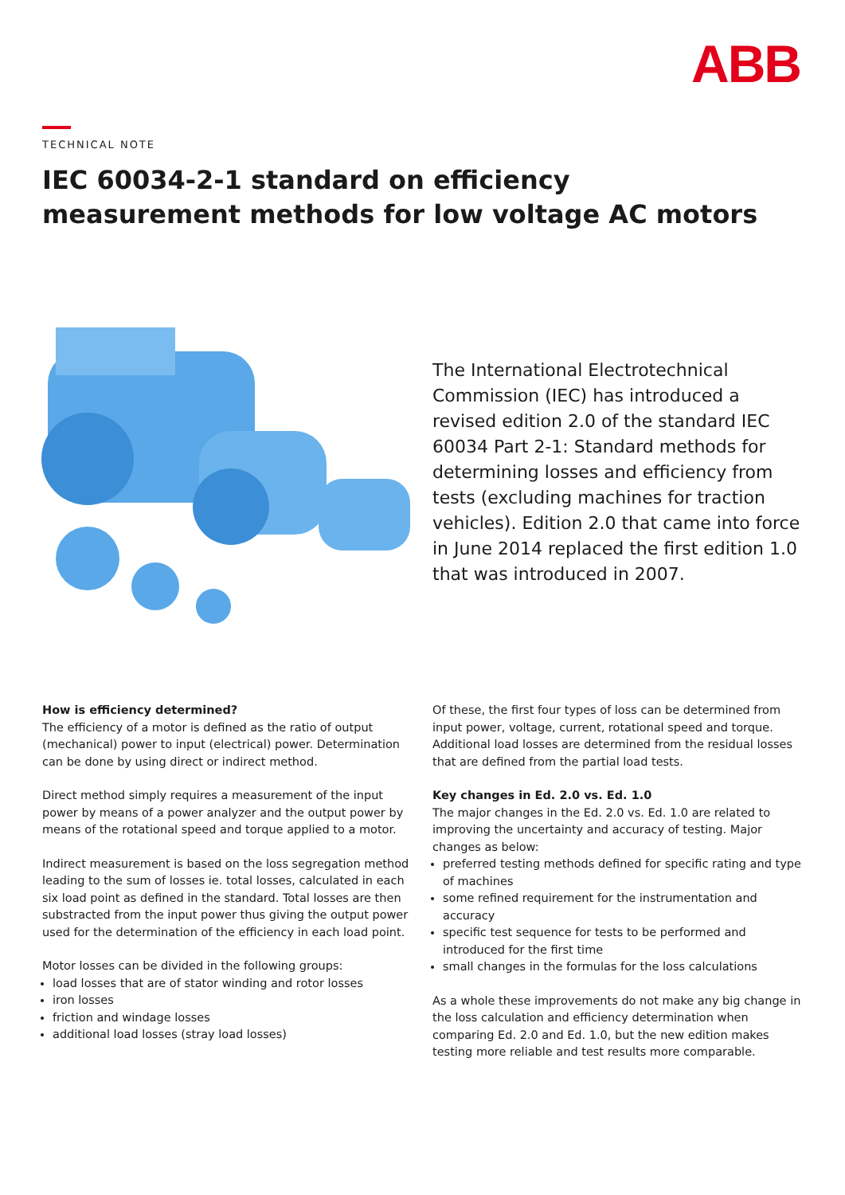ABB
TECHNICAL NOTE
IEC 60034-2-1 standard on efficiency
measurement methods for low voltage AC motors
The International Electrotechnical Commission (IEC) has introduced a revised edition 2.0 of the standard IEC 60034 Part 2-1: Standard methods for determining losses and efficiency from tests (excluding machines for traction vehicles). Edition 2.0 that came into force in June 2014 replaced the first edition 1.0 that was introduced in 2007.
How is efficiency determined?
The efficiency of a motor is defined as the ratio of output (mechanical) power to input (electrical) power. Determination can be done by using direct or indirect method.
Direct method simply requires a measurement of the input power by means of a power analyzer and the output power by means of the rotational speed and torque applied to a motor.
Indirect measurement is based on the loss segregation method leading to the sum of losses ie. total losses, calculated in each six load point as defined in the standard. Total losses are then substracted from the input power thus giving the output power used for the determination of the efficiency in each load point.
Motor losses can be divided in the following groups:
load losses that are of stator winding and rotor losses
iron losses
friction and windage losses
additional load losses (stray load losses)
Of these, the first four types of loss can be determined from input power, voltage, current, rotational speed and torque. Additional load losses are determined from the residual losses that are defined from the partial load tests.
Key changes in Ed. 2.0 vs. Ed. 1.0
The major changes in the Ed. 2.0 vs. Ed. 1.0 are related to improving the uncertainty and accuracy of testing. Major changes as below:
preferred testing methods defined for specific rating and type of machines
some refined requirement for the instrumentation and accuracy
specific test sequence for tests to be performed and introduced for the first time
small changes in the formulas for the loss calculations
As a whole these improvements do not make any big change in the loss calculation and efficiency determination when comparing Ed. 2.0 and Ed. 1.0, but the new edition makes testing more reliable and test results more comparable.